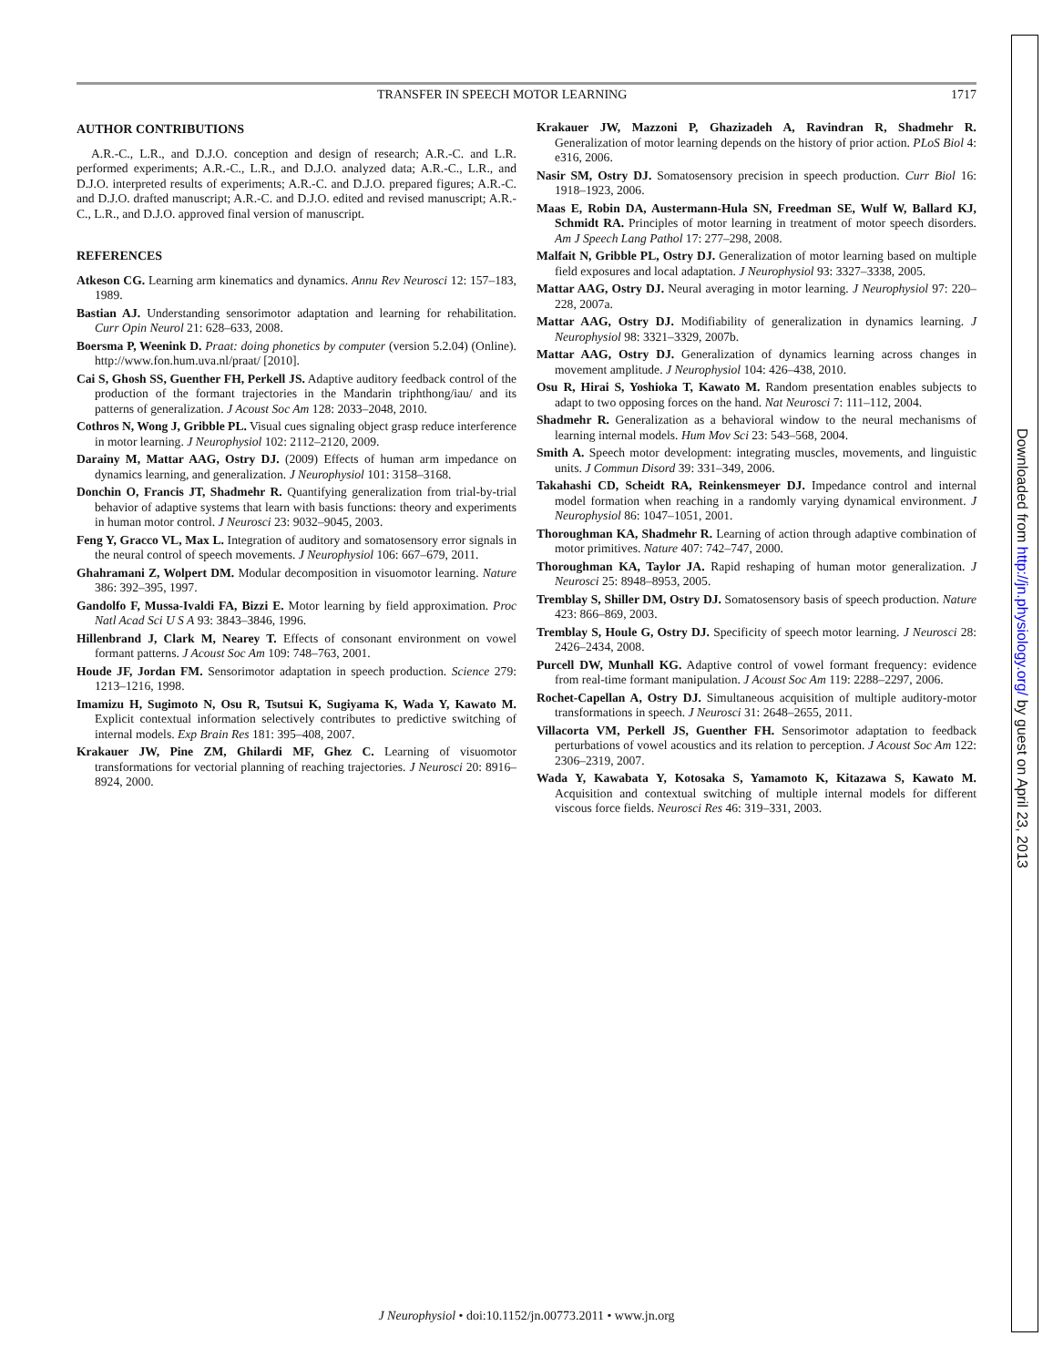TRANSFER IN SPEECH MOTOR LEARNING 1717
AUTHOR CONTRIBUTIONS
A.R.-C., L.R., and D.J.O. conception and design of research; A.R.-C. and L.R. performed experiments; A.R.-C., L.R., and D.J.O. analyzed data; A.R.-C., L.R., and D.J.O. interpreted results of experiments; A.R.-C. and D.J.O. prepared figures; A.R.-C. and D.J.O. drafted manuscript; A.R.-C. and D.J.O. edited and revised manuscript; A.R.-C., L.R., and D.J.O. approved final version of manuscript.
REFERENCES
Atkeson CG. Learning arm kinematics and dynamics. Annu Rev Neurosci 12: 157–183, 1989.
Bastian AJ. Understanding sensorimotor adaptation and learning for rehabilitation. Curr Opin Neurol 21: 628–633, 2008.
Boersma P, Weenink D. Praat: doing phonetics by computer (version 5.2.04) (Online). http://www.fon.hum.uva.nl/praat/ [2010].
Cai S, Ghosh SS, Guenther FH, Perkell JS. Adaptive auditory feedback control of the production of the formant trajectories in the Mandarin triphthong/iau/ and its patterns of generalization. J Acoust Soc Am 128: 2033–2048, 2010.
Cothros N, Wong J, Gribble PL. Visual cues signaling object grasp reduce interference in motor learning. J Neurophysiol 102: 2112–2120, 2009.
Darainy M, Mattar AAG, Ostry DJ. (2009) Effects of human arm impedance on dynamics learning, and generalization. J Neurophysiol 101: 3158–3168.
Donchin O, Francis JT, Shadmehr R. Quantifying generalization from trial-by-trial behavior of adaptive systems that learn with basis functions: theory and experiments in human motor control. J Neurosci 23: 9032–9045, 2003.
Feng Y, Gracco VL, Max L. Integration of auditory and somatosensory error signals in the neural control of speech movements. J Neurophysiol 106: 667–679, 2011.
Ghahramani Z, Wolpert DM. Modular decomposition in visuomotor learning. Nature 386: 392–395, 1997.
Gandolfo F, Mussa-Ivaldi FA, Bizzi E. Motor learning by field approximation. Proc Natl Acad Sci U S A 93: 3843–3846, 1996.
Hillenbrand J, Clark M, Nearey T. Effects of consonant environment on vowel formant patterns. J Acoust Soc Am 109: 748–763, 2001.
Houde JF, Jordan FM. Sensorimotor adaptation in speech production. Science 279: 1213–1216, 1998.
Imamizu H, Sugimoto N, Osu R, Tsutsui K, Sugiyama K, Wada Y, Kawato M. Explicit contextual information selectively contributes to predictive switching of internal models. Exp Brain Res 181: 395–408, 2007.
Krakauer JW, Pine ZM, Ghilardi MF, Ghez C. Learning of visuomotor transformations for vectorial planning of reaching trajectories. J Neurosci 20: 8916–8924, 2000.
Krakauer JW, Mazzoni P, Ghazizadeh A, Ravindran R, Shadmehr R. Generalization of motor learning depends on the history of prior action. PLoS Biol 4: e316, 2006.
Nasir SM, Ostry DJ. Somatosensory precision in speech production. Curr Biol 16: 1918–1923, 2006.
Maas E, Robin DA, Austermann-Hula SN, Freedman SE, Wulf W, Ballard KJ, Schmidt RA. Principles of motor learning in treatment of motor speech disorders. Am J Speech Lang Pathol 17: 277–298, 2008.
Malfait N, Gribble PL, Ostry DJ. Generalization of motor learning based on multiple field exposures and local adaptation. J Neurophysiol 93: 3327–3338, 2005.
Mattar AAG, Ostry DJ. Neural averaging in motor learning. J Neurophysiol 97: 220–228, 2007a.
Mattar AAG, Ostry DJ. Modifiability of generalization in dynamics learning. J Neurophysiol 98: 3321–3329, 2007b.
Mattar AAG, Ostry DJ. Generalization of dynamics learning across changes in movement amplitude. J Neurophysiol 104: 426–438, 2010.
Osu R, Hirai S, Yoshioka T, Kawato M. Random presentation enables subjects to adapt to two opposing forces on the hand. Nat Neurosci 7: 111–112, 2004.
Shadmehr R. Generalization as a behavioral window to the neural mechanisms of learning internal models. Hum Mov Sci 23: 543–568, 2004.
Smith A. Speech motor development: integrating muscles, movements, and linguistic units. J Commun Disord 39: 331–349, 2006.
Takahashi CD, Scheidt RA, Reinkensmeyer DJ. Impedance control and internal model formation when reaching in a randomly varying dynamical environment. J Neurophysiol 86: 1047–1051, 2001.
Thoroughman KA, Shadmehr R. Learning of action through adaptive combination of motor primitives. Nature 407: 742–747, 2000.
Thoroughman KA, Taylor JA. Rapid reshaping of human motor generalization. J Neurosci 25: 8948–8953, 2005.
Tremblay S, Shiller DM, Ostry DJ. Somatosensory basis of speech production. Nature 423: 866–869, 2003.
Tremblay S, Houle G, Ostry DJ. Specificity of speech motor learning. J Neurosci 28: 2426–2434, 2008.
Purcell DW, Munhall KG. Adaptive control of vowel formant frequency: evidence from real-time formant manipulation. J Acoust Soc Am 119: 2288–2297, 2006.
Rochet-Capellan A, Ostry DJ. Simultaneous acquisition of multiple auditory-motor transformations in speech. J Neurosci 31: 2648–2655, 2011.
Villacorta VM, Perkell JS, Guenther FH. Sensorimotor adaptation to feedback perturbations of vowel acoustics and its relation to perception. J Acoust Soc Am 122: 2306–2319, 2007.
Wada Y, Kawabata Y, Kotosaka S, Yamamoto K, Kitazawa S, Kawato M. Acquisition and contextual switching of multiple internal models for different viscous force fields. Neurosci Res 46: 319–331, 2003.
Downloaded from http://jn.physiology.org/ by guest on April 23, 2013
J Neurophysiol • doi:10.1152/jn.00773.2011 • www.jn.org